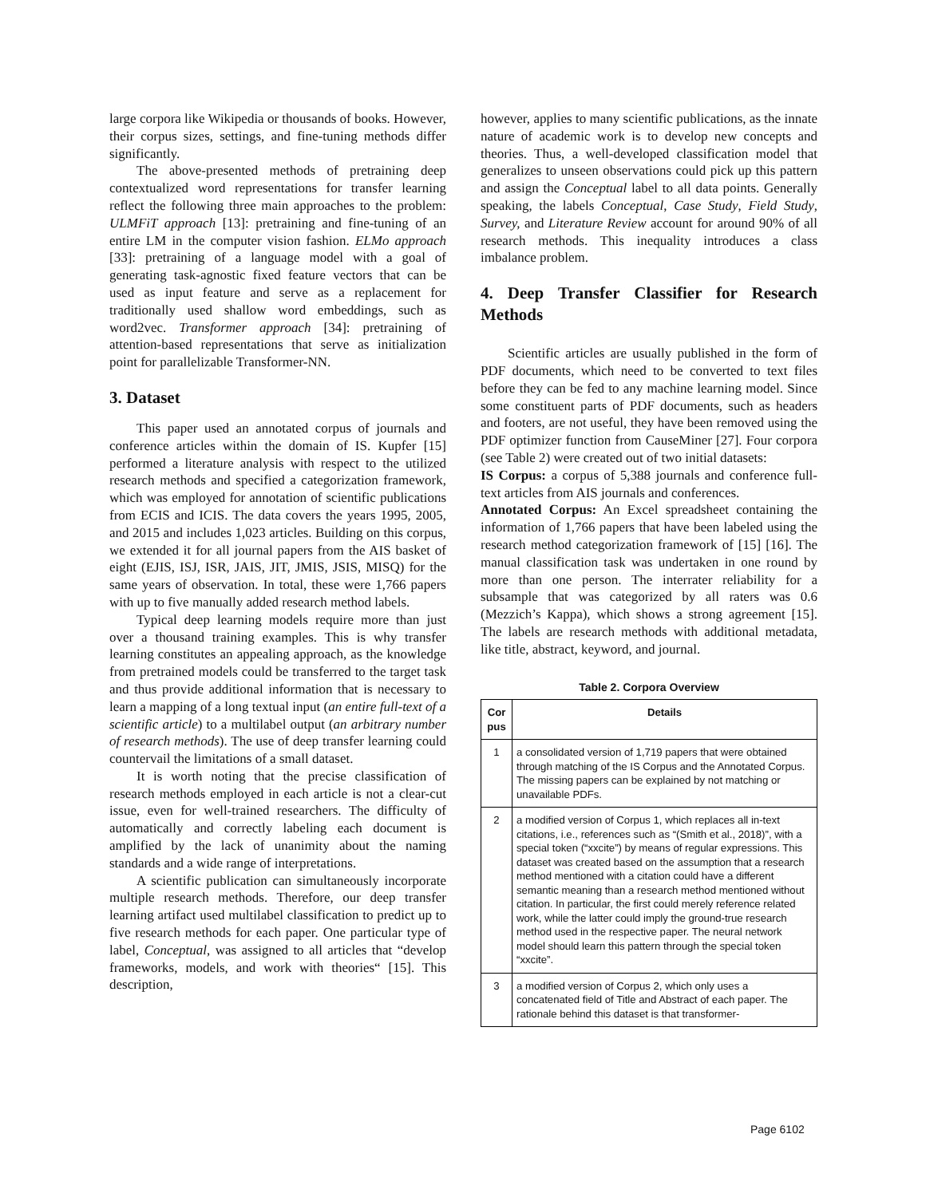large corpora like Wikipedia or thousands of books. However, their corpus sizes, settings, and fine-tuning methods differ significantly.
The above-presented methods of pretraining deep contextualized word representations for transfer learning reflect the following three main approaches to the problem: ULMFiT approach [13]: pretraining and fine-tuning of an entire LM in the computer vision fashion. ELMo approach [33]: pretraining of a language model with a goal of generating task-agnostic fixed feature vectors that can be used as input feature and serve as a replacement for traditionally used shallow word embeddings, such as word2vec. Transformer approach [34]: pretraining of attention-based representations that serve as initialization point for parallelizable Transformer-NN.
3. Dataset
This paper used an annotated corpus of journals and conference articles within the domain of IS. Kupfer [15] performed a literature analysis with respect to the utilized research methods and specified a categorization framework, which was employed for annotation of scientific publications from ECIS and ICIS. The data covers the years 1995, 2005, and 2015 and includes 1,023 articles. Building on this corpus, we extended it for all journal papers from the AIS basket of eight (EJIS, ISJ, ISR, JAIS, JIT, JMIS, JSIS, MISQ) for the same years of observation. In total, these were 1,766 papers with up to five manually added research method labels.
Typical deep learning models require more than just over a thousand training examples. This is why transfer learning constitutes an appealing approach, as the knowledge from pretrained models could be transferred to the target task and thus provide additional information that is necessary to learn a mapping of a long textual input (an entire full-text of a scientific article) to a multilabel output (an arbitrary number of research methods). The use of deep transfer learning could countervail the limitations of a small dataset.
It is worth noting that the precise classification of research methods employed in each article is not a clear-cut issue, even for well-trained researchers. The difficulty of automatically and correctly labeling each document is amplified by the lack of unanimity about the naming standards and a wide range of interpretations.
A scientific publication can simultaneously incorporate multiple research methods. Therefore, our deep transfer learning artifact used multilabel classification to predict up to five research methods for each paper. One particular type of label, Conceptual, was assigned to all articles that “develop frameworks, models, and work with theories“ [15]. This description,
however, applies to many scientific publications, as the innate nature of academic work is to develop new concepts and theories. Thus, a well-developed classification model that generalizes to unseen observations could pick up this pattern and assign the Conceptual label to all data points. Generally speaking, the labels Conceptual, Case Study, Field Study, Survey, and Literature Review account for around 90% of all research methods. This inequality introduces a class imbalance problem.
4. Deep Transfer Classifier for Research Methods
Scientific articles are usually published in the form of PDF documents, which need to be converted to text files before they can be fed to any machine learning model. Since some constituent parts of PDF documents, such as headers and footers, are not useful, they have been removed using the PDF optimizer function from CauseMiner [27]. Four corpora (see Table 2) were created out of two initial datasets:
IS Corpus: a corpus of 5,388 journals and conference full-text articles from AIS journals and conferences.
Annotated Corpus: An Excel spreadsheet containing the information of 1,766 papers that have been labeled using the research method categorization framework of [15] [16]. The manual classification task was undertaken in one round by more than one person. The interrater reliability for a subsample that was categorized by all raters was 0.6 (Mezzich’s Kappa), which shows a strong agreement [15]. The labels are research methods with additional metadata, like title, abstract, keyword, and journal.
Table 2. Corpora Overview
| Cor pus | Details |
| --- | --- |
| 1 | a consolidated version of 1,719 papers that were obtained through matching of the IS Corpus and the Annotated Corpus. The missing papers can be explained by not matching or unavailable PDFs. |
| 2 | a modified version of Corpus 1, which replaces all in-text citations, i.e., references such as “(Smith et al., 2018)”, with a special token (“xxcite”) by means of regular expressions. This dataset was created based on the assumption that a research method mentioned with a citation could have a different semantic meaning than a research method mentioned without citation. In particular, the first could merely reference related work, while the latter could imply the ground-true research method used in the respective paper. The neural network model should learn this pattern through the special token “xxcite”. |
| 3 | a modified version of Corpus 2, which only uses a concatenated field of Title and Abstract of each paper. The rationale behind this dataset is that transformer- |
Page 6102